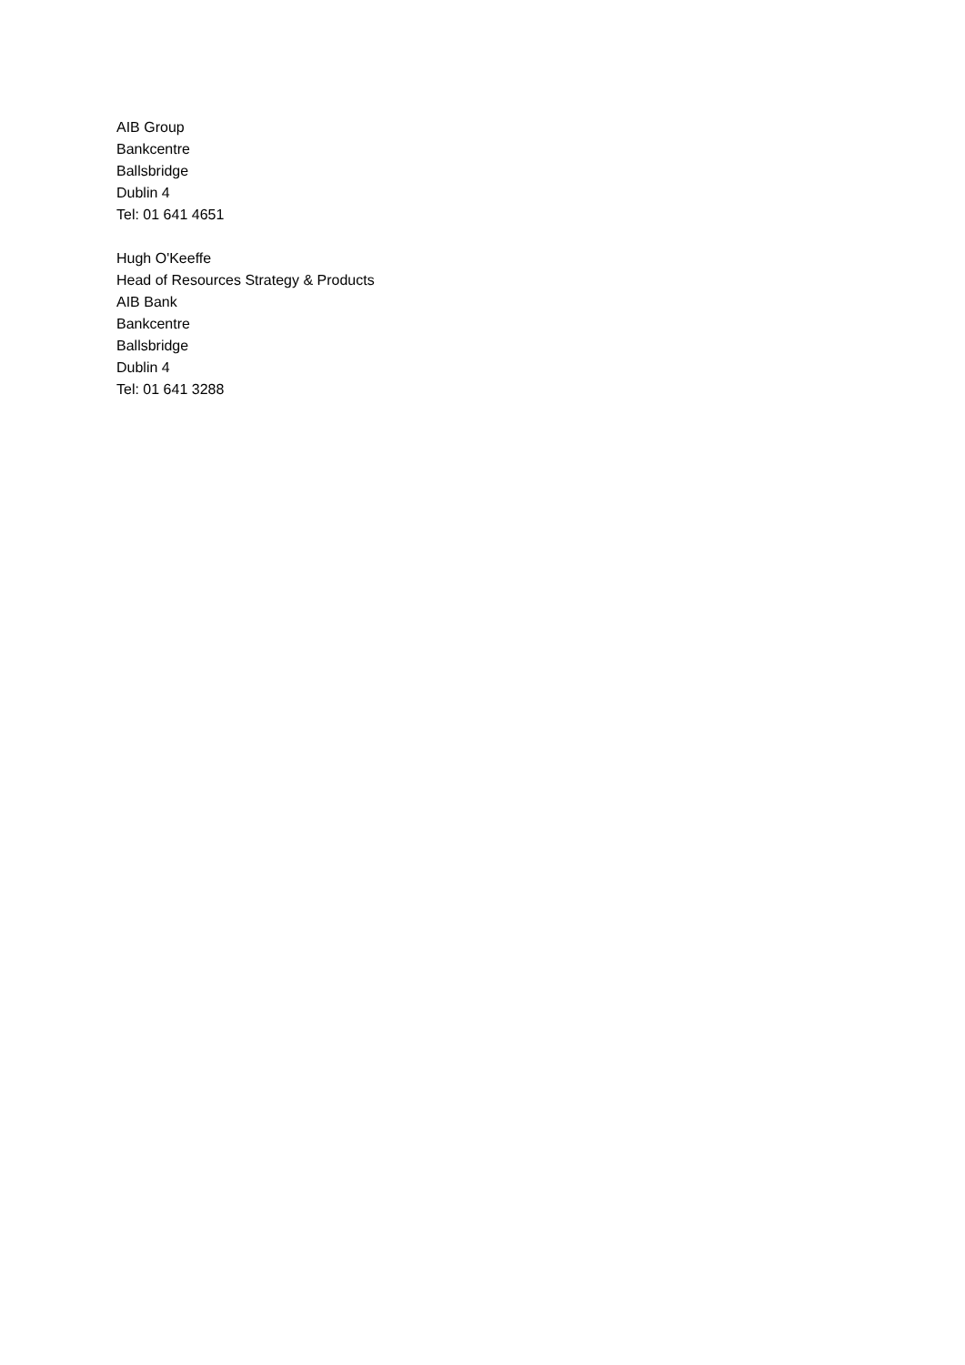AIB Group
Bankcentre
Ballsbridge
Dublin 4
Tel: 01 641 4651
Hugh O'Keeffe
Head of Resources Strategy & Products
AIB Bank
Bankcentre
Ballsbridge
Dublin 4
Tel: 01 641 3288